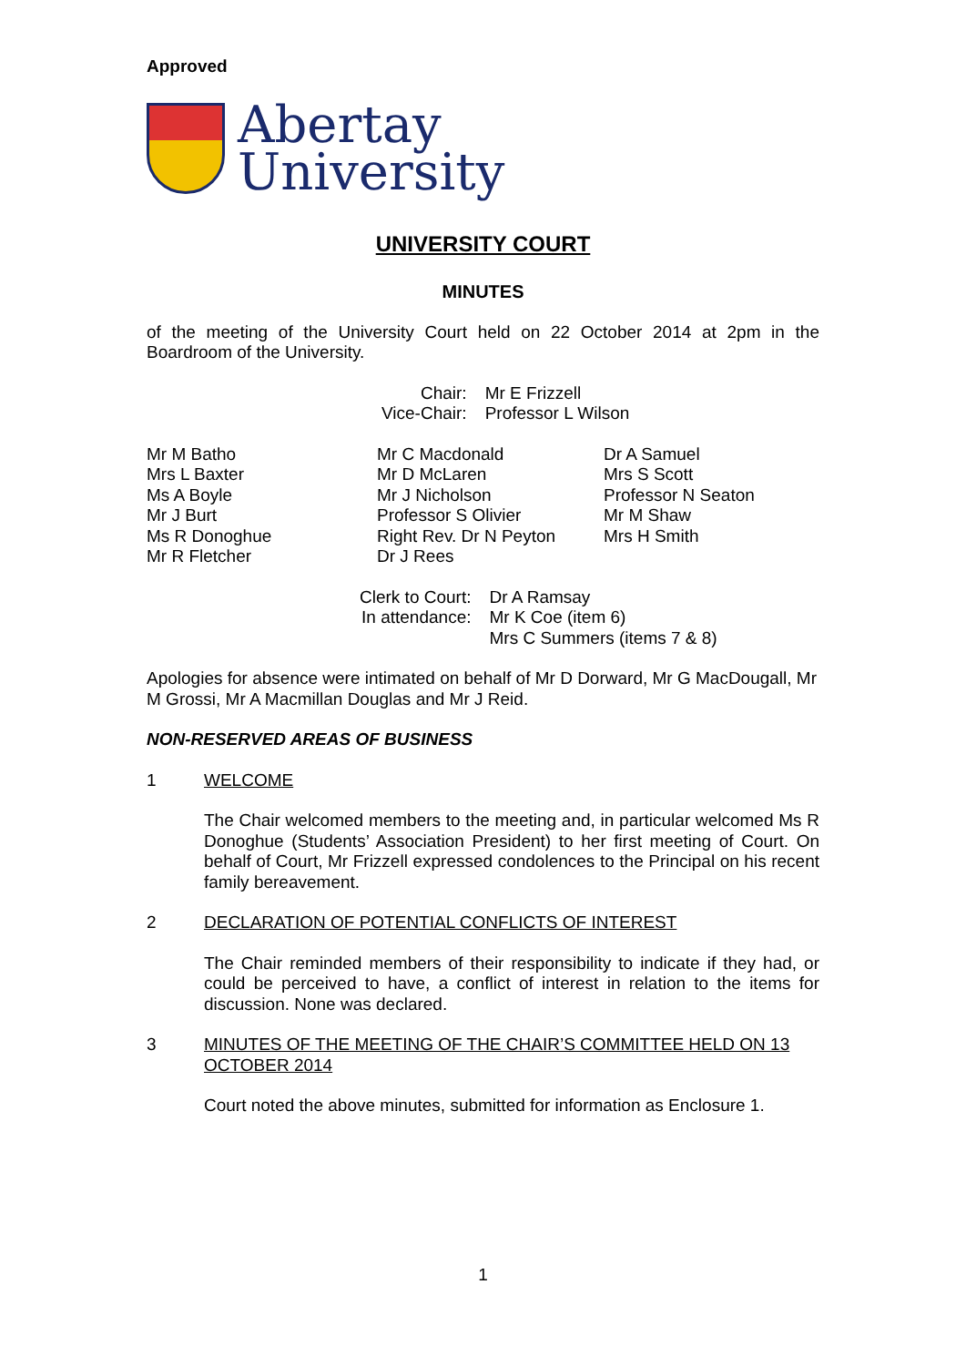Approved
Abertay
University
UNIVERSITY COURT
MINUTES
of the meeting of the University Court held on 22 October 2014 at 2pm in the Boardroom of the University.
| Chair: | Mr E Frizzell |
| Vice-Chair: | Professor L Wilson |
| Mr M Batho Mrs L Baxter Ms A Boyle Mr J Burt Ms R Donoghue Mr R Fletcher | Mr C Macdonald Mr D McLaren Mr J Nicholson Professor S Olivier Right Rev. Dr N Peyton Dr J Rees | Dr A Samuel Mrs S Scott Professor N Seaton Mr M Shaw Mrs H Smith |
| Clerk to Court: | Dr A Ramsay |
| In attendance: | Mr K Coe (item 6) Mrs C Summers (items 7 & 8) |
Apologies for absence were intimated on behalf of Mr D Dorward, Mr G MacDougall, Mr M Grossi, Mr A Macmillan Douglas and Mr J Reid.
NON-RESERVED AREAS OF BUSINESS
1 WELCOME
The Chair welcomed members to the meeting and, in particular welcomed Ms R Donoghue (Students’ Association President) to her first meeting of Court. On behalf of Court, Mr Frizzell expressed condolences to the Principal on his recent family bereavement.
2 DECLARATION OF POTENTIAL CONFLICTS OF INTEREST
The Chair reminded members of their responsibility to indicate if they had, or could be perceived to have, a conflict of interest in relation to the items for discussion. None was declared.
3 MINUTES OF THE MEETING OF THE CHAIR’S COMMITTEE HELD ON 13 OCTOBER 2014
Court noted the above minutes, submitted for information as Enclosure 1.
1